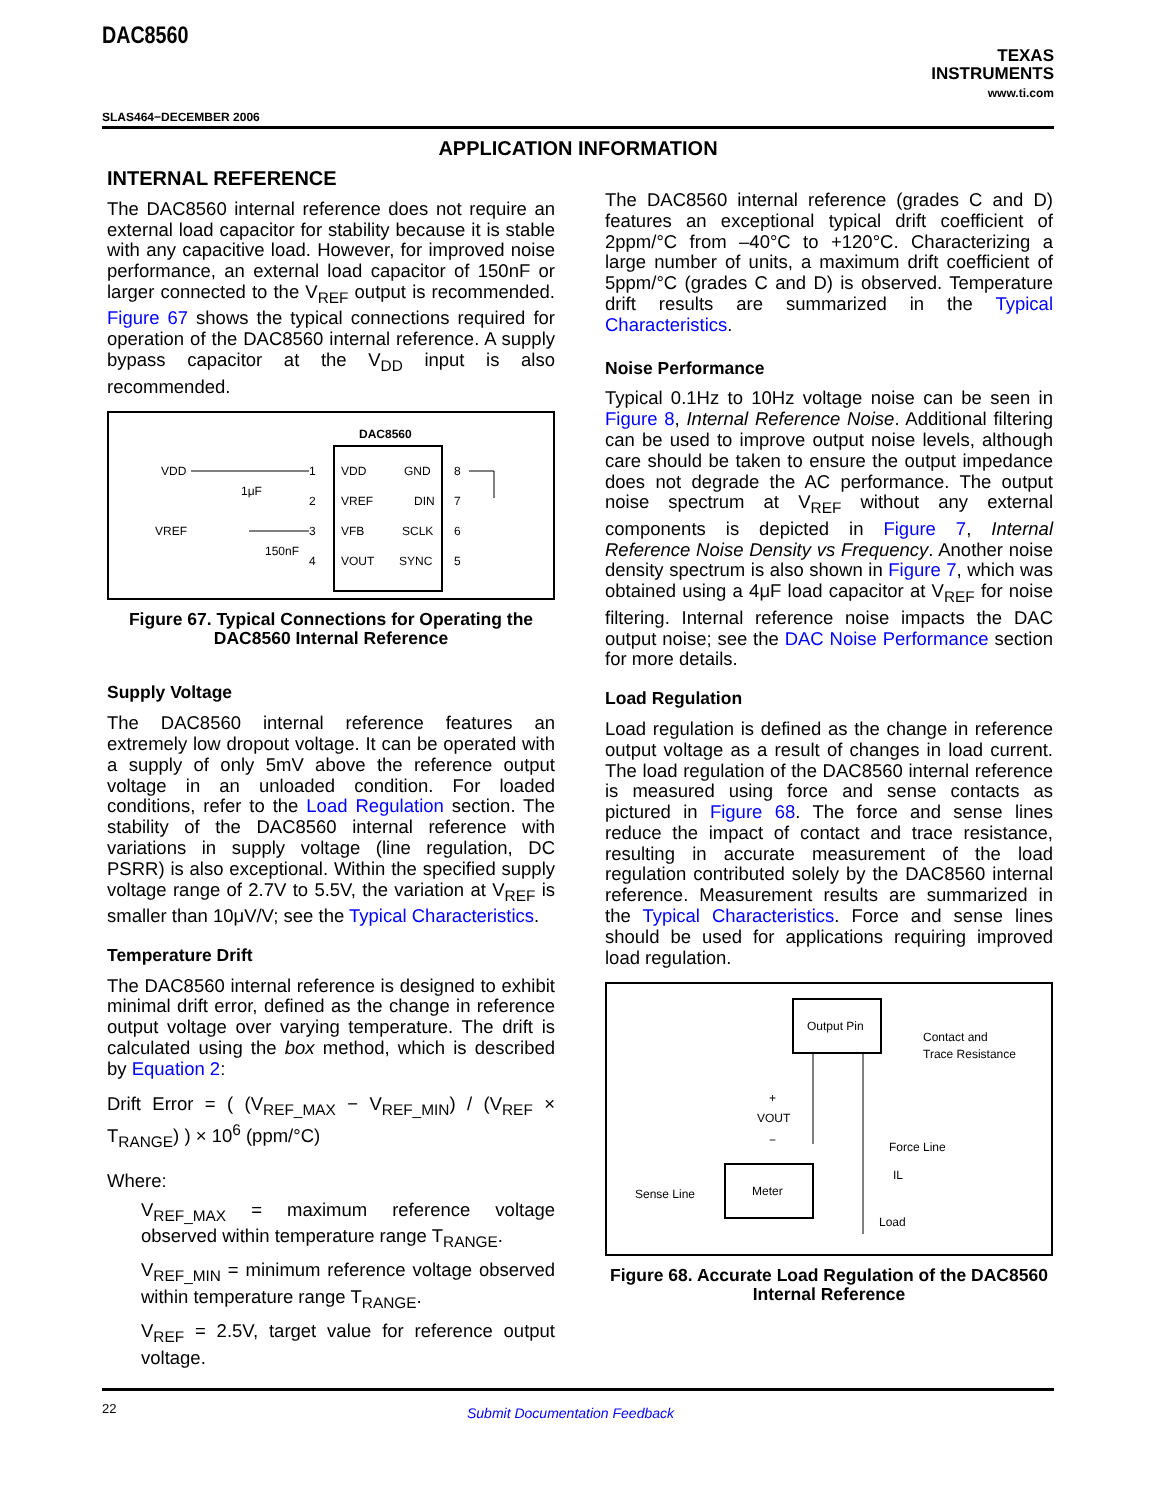DAC8560
TEXAS
INSTRUMENTS
www.ti.com
SLAS464−DECEMBER 2006
APPLICATION INFORMATION
INTERNAL REFERENCE
The DAC8560 internal reference does not require an external load capacitor for stability because it is stable with any capacitive load. However, for improved noise performance, an external load capacitor of 150nF or larger connected to the V<sub>REF</sub> output is recommended. Figure 67 shows the typical connections required for operation of the DAC8560 internal reference. A supply bypass capacitor at the V<sub>DD</sub> input is also recommended.
DAC8560
VDD
GND
VREF
DIN
VFB
SCLK
VOUT
SYNC
1
2
3
4
8
7
6
5
VDD
1μF
VREF
150nF
Figure 67. Typical Connections for Operating the DAC8560 Internal Reference
Supply Voltage
The DAC8560 internal reference features an extremely low dropout voltage. It can be operated with a supply of only 5mV above the reference output voltage in an unloaded condition. For loaded conditions, refer to the Load Regulation section. The stability of the DAC8560 internal reference with variations in supply voltage (line regulation, DC PSRR) is also exceptional. Within the specified supply voltage range of 2.7V to 5.5V, the variation at V<sub>REF</sub> is smaller than 10μV/V; see the Typical Characteristics.
Temperature Drift
The DAC8560 internal reference is designed to exhibit minimal drift error, defined as the change in reference output voltage over varying temperature. The drift is calculated using the box method, which is described by Equation 2:
Drift Error = ( (V<sub>REF_MAX</sub> − V<sub>REF_MIN</sub>) / (V<sub>REF</sub> × T<sub>RANGE</sub>) ) × 10<sup>6</sup> (ppm/°C)
Where:
V<sub>REF_MAX</sub> = maximum reference voltage observed within temperature range T<sub>RANGE</sub>.
V<sub>REF_MIN</sub> = minimum reference voltage observed within temperature range T<sub>RANGE</sub>.
V<sub>REF</sub> = 2.5V, target value for reference output voltage.
The DAC8560 internal reference (grades C and D) features an exceptional typical drift coefficient of 2ppm/°C from –40°C to +120°C. Characterizing a large number of units, a maximum drift coefficient of 5ppm/°C (grades C and D) is observed. Temperature drift results are summarized in the Typical Characteristics.
Noise Performance
Typical 0.1Hz to 10Hz voltage noise can be seen in Figure 8, Internal Reference Noise. Additional filtering can be used to improve output noise levels, although care should be taken to ensure the output impedance does not degrade the AC performance. The output noise spectrum at V<sub>REF</sub> without any external components is depicted in Figure 7, Internal Reference Noise Density vs Frequency. Another noise density spectrum is also shown in Figure 7, which was obtained using a 4μF load capacitor at V<sub>REF</sub> for noise filtering. Internal reference noise impacts the DAC output noise; see the DAC Noise Performance section for more details.
Load Regulation
Load regulation is defined as the change in reference output voltage as a result of changes in load current. The load regulation of the DAC8560 internal reference is measured using force and sense contacts as pictured in Figure 68. The force and sense lines reduce the impact of contact and trace resistance, resulting in accurate measurement of the load regulation contributed solely by the DAC8560 internal reference. Measurement results are summarized in the Typical Characteristics. Force and sense lines should be used for applications requiring improved load regulation.
Output Pin
Contact and
Trace Resistance
+
VOUT
−
Force Line
IL
Sense Line
Meter
Load
Figure 68. Accurate Load Regulation of the DAC8560 Internal Reference
22 Submit Documentation Feedback